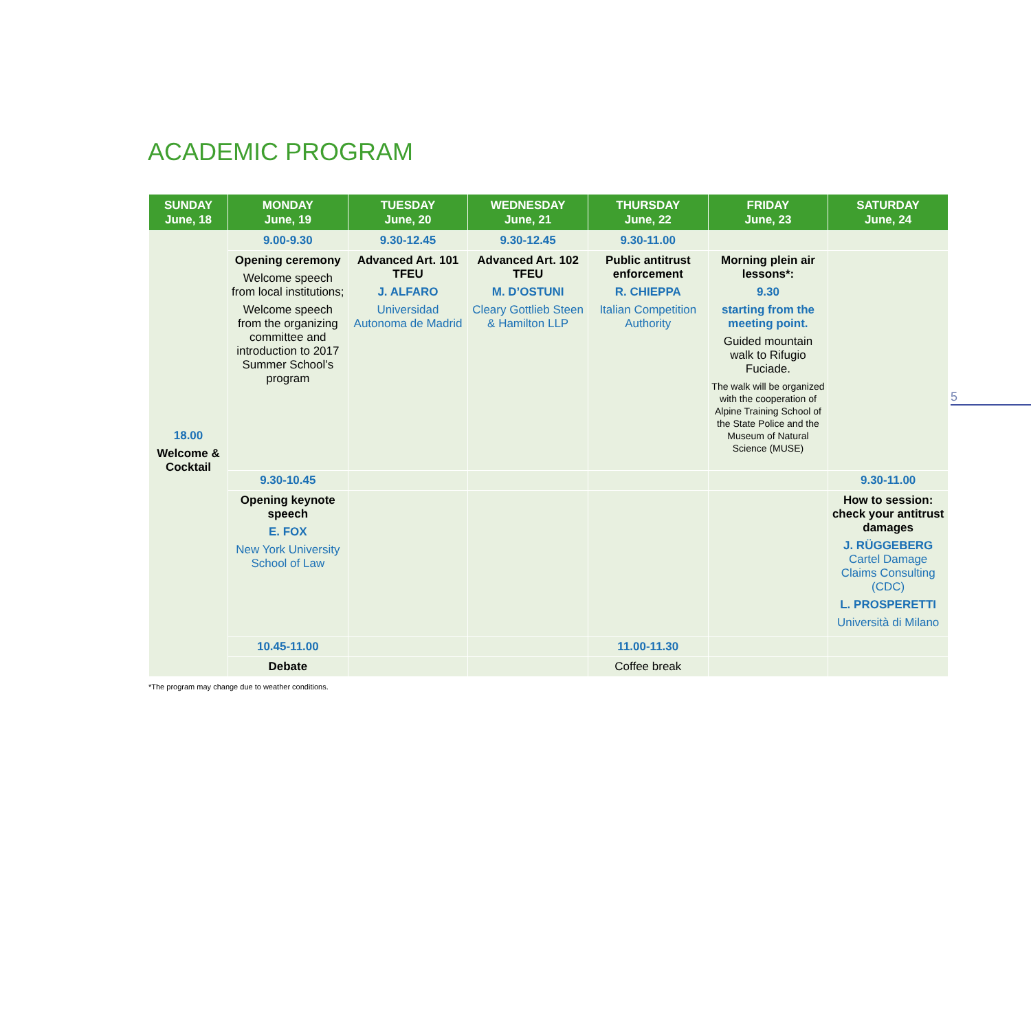ACADEMIC PROGRAM
| SUNDAY June, 18 | MONDAY June, 19 | TUESDAY June, 20 | WEDNESDAY June, 21 | THURSDAY June, 22 | FRIDAY June, 23 | SATURDAY June, 24 |
| --- | --- | --- | --- | --- | --- | --- |
| 18.00 Welcome & Cocktail | 9.00-9.30 | 9.30-12.45 | 9.30-12.45 | 9.30-11.00 | | |
| | Opening ceremony Welcome speech from local institutions; Welcome speech from the organizing committee and introduction to 2017 Summer School’s program | Advanced Art. 101 TFEU J. ALFARO Universidad Autonoma de Madrid | Advanced Art. 102 TFEU M. D’OSTUNI Cleary Gottlieb Steen & Hamilton LLP | Public antitrust enforcement R. CHIEPPA Italian Competition Authority | Morning plein air lessons*: 9.30 starting from the meeting point. Guided mountain walk to Rifugio Fuciade. The walk will be organized with the cooperation of Alpine Training School of the State Police and the Museum of Natural Science (MUSE) | |
| | 9.30-10.45 | | | | | 9.30-11.00 |
| | Opening keynote speech E. FOX New York University School of Law | | | | | How to session: check your antitrust damages J. RÜGGEBERG Cartel Damage Claims Consulting (CDC) L. PROSPERETTI Università di Milano |
| | 10.45-11.00 | | | 11.00-11.30 | | |
| | Debate | | | Coffee break | | |
*The program may change due to weather conditions.
5